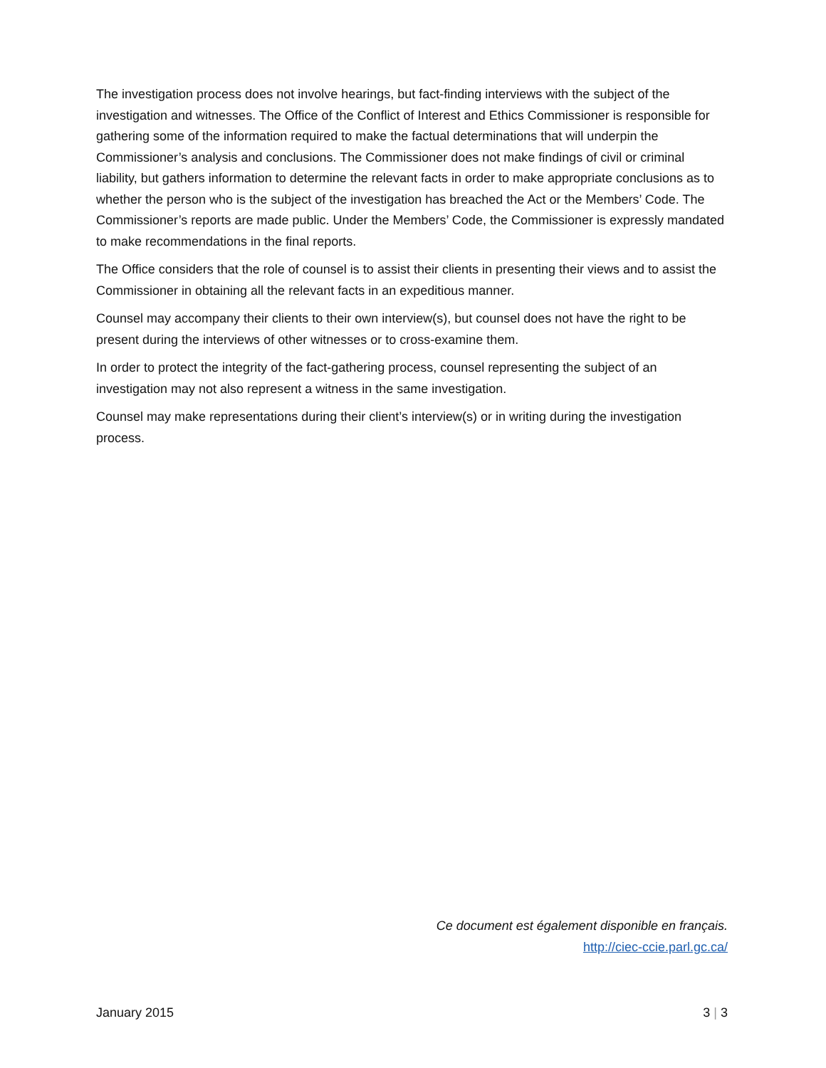The investigation process does not involve hearings, but fact-finding interviews with the subject of the investigation and witnesses. The Office of the Conflict of Interest and Ethics Commissioner is responsible for gathering some of the information required to make the factual determinations that will underpin the Commissioner’s analysis and conclusions. The Commissioner does not make findings of civil or criminal liability, but gathers information to determine the relevant facts in order to make appropriate conclusions as to whether the person who is the subject of the investigation has breached the Act or the Members’ Code. The Commissioner’s reports are made public. Under the Members’ Code, the Commissioner is expressly mandated to make recommendations in the final reports.
The Office considers that the role of counsel is to assist their clients in presenting their views and to assist the Commissioner in obtaining all the relevant facts in an expeditious manner.
Counsel may accompany their clients to their own interview(s), but counsel does not have the right to be present during the interviews of other witnesses or to cross-examine them.
In order to protect the integrity of the fact-gathering process, counsel representing the subject of an investigation may not also represent a witness in the same investigation.
Counsel may make representations during their client’s interview(s) or in writing during the investigation process.
Ce document est également disponible en français.
http://ciec-ccie.parl.gc.ca/
January 2015 3 | 3